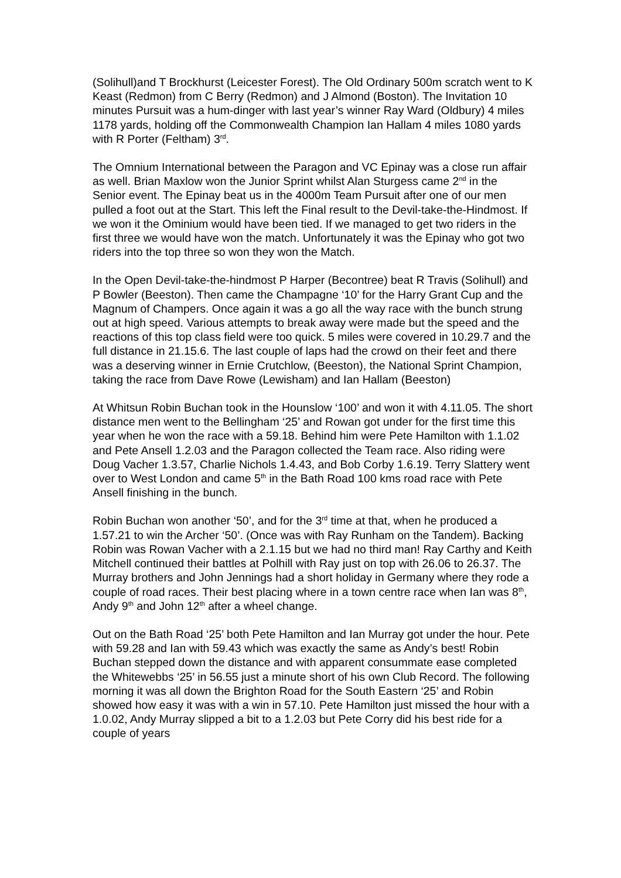(Solihull)and T Brockhurst (Leicester Forest). The Old Ordinary 500m scratch went to K Keast (Redmon) from C Berry (Redmon) and J Almond (Boston). The Invitation 10 minutes Pursuit was a hum-dinger with last year’s winner Ray Ward (Oldbury) 4 miles 1178 yards, holding off the Commonwealth Champion Ian Hallam 4 miles 1080 yards with R Porter (Feltham) 3<sup>rd</sup>.
The Omnium International between the Paragon and VC Epinay was a close run affair as well. Brian Maxlow won the Junior Sprint whilst Alan Sturgess came 2<sup>nd</sup> in the Senior event. The Epinay beat us in the 4000m Team Pursuit after one of our men pulled a foot out at the Start. This left the Final result to the Devil-take-the-Hindmost. If we won it the Ominium would have been tied. If we managed to get two riders in the first three we would have won the match. Unfortunately it was the Epinay who got two riders into the top three so won they won the Match.
In the Open Devil-take-the-hindmost P Harper (Becontree) beat R Travis (Solihull) and P Bowler (Beeston). Then came the Champagne ‘10’ for the Harry Grant Cup and the Magnum of Champers. Once again it was a go all the way race with the bunch strung out at high speed. Various attempts to break away were made but the speed and the reactions of this top class field were too quick. 5 miles were covered in 10.29.7 and the full distance in 21.15.6. The last couple of laps had the crowd on their feet and there was a deserving winner in Ernie Crutchlow, (Beeston), the National Sprint Champion, taking the race from Dave Rowe (Lewisham) and Ian Hallam (Beeston)
At Whitsun Robin Buchan took in the Hounslow ‘100’ and won it with 4.11.05. The short distance men went to the Bellingham ‘25’ and Rowan got under for the first time this year when he won the race with a 59.18. Behind him were Pete Hamilton with 1.1.02 and Pete Ansell 1.2.03 and the Paragon collected the Team race. Also riding were Doug Vacher 1.3.57, Charlie Nichols 1.4.43, and Bob Corby 1.6.19. Terry Slattery went over to West London and came 5<sup>th</sup> in the Bath Road 100 kms road race with Pete Ansell finishing in the bunch.
Robin Buchan won another ‘50’, and for the 3<sup>rd</sup> time at that, when he produced a 1.57.21 to win the Archer ‘50’. (Once was with Ray Runham on the Tandem). Backing Robin was Rowan Vacher with a 2.1.15 but we had no third man! Ray Carthy and Keith Mitchell continued their battles at Polhill with Ray just on top with 26.06 to 26.37. The Murray brothers and John Jennings had a short holiday in Germany where they rode a couple of road races. Their best placing where in a town centre race when Ian was 8<sup>th</sup>, Andy 9<sup>th</sup> and John 12<sup>th</sup> after a wheel change.
Out on the Bath Road ‘25’ both Pete Hamilton and Ian Murray got under the hour. Pete with 59.28 and Ian with 59.43 which was exactly the same as Andy’s best! Robin Buchan stepped down the distance and with apparent consummate ease completed the Whitewebbs ‘25’ in 56.55 just a minute short of his own Club Record. The following morning it was all down the Brighton Road for the South Eastern ‘25’ and Robin showed how easy it was with a win in 57.10. Pete Hamilton just missed the hour with a 1.0.02, Andy Murray slipped a bit to a 1.2.03 but Pete Corry did his best ride for a couple of years